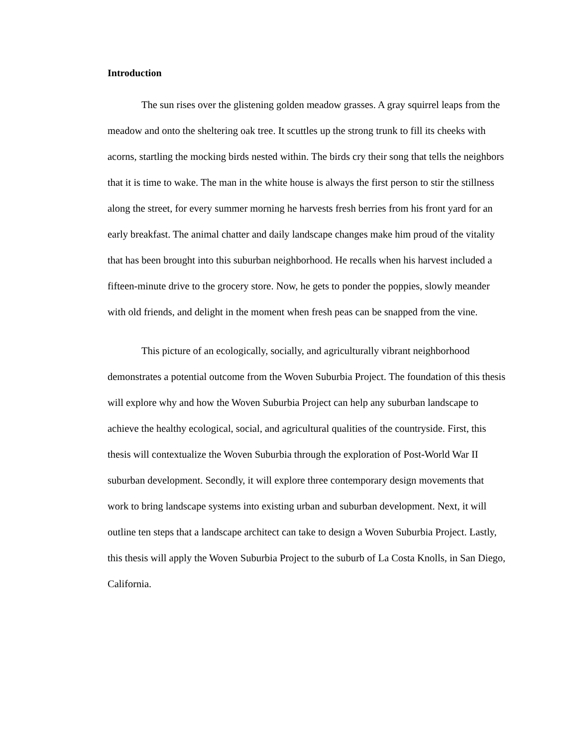Introduction
The sun rises over the glistening golden meadow grasses. A gray squirrel leaps from the meadow and onto the sheltering oak tree. It scuttles up the strong trunk to fill its cheeks with acorns, startling the mocking birds nested within. The birds cry their song that tells the neighbors that it is time to wake. The man in the white house is always the first person to stir the stillness along the street, for every summer morning he harvests fresh berries from his front yard for an early breakfast. The animal chatter and daily landscape changes make him proud of the vitality that has been brought into this suburban neighborhood. He recalls when his harvest included a fifteen-minute drive to the grocery store. Now, he gets to ponder the poppies, slowly meander with old friends, and delight in the moment when fresh peas can be snapped from the vine.
This picture of an ecologically, socially, and agriculturally vibrant neighborhood demonstrates a potential outcome from the Woven Suburbia Project. The foundation of this thesis will explore why and how the Woven Suburbia Project can help any suburban landscape to achieve the healthy ecological, social, and agricultural qualities of the countryside. First, this thesis will contextualize the Woven Suburbia through the exploration of Post-World War II suburban development. Secondly, it will explore three contemporary design movements that work to bring landscape systems into existing urban and suburban development. Next, it will outline ten steps that a landscape architect can take to design a Woven Suburbia Project. Lastly, this thesis will apply the Woven Suburbia Project to the suburb of La Costa Knolls, in San Diego, California.